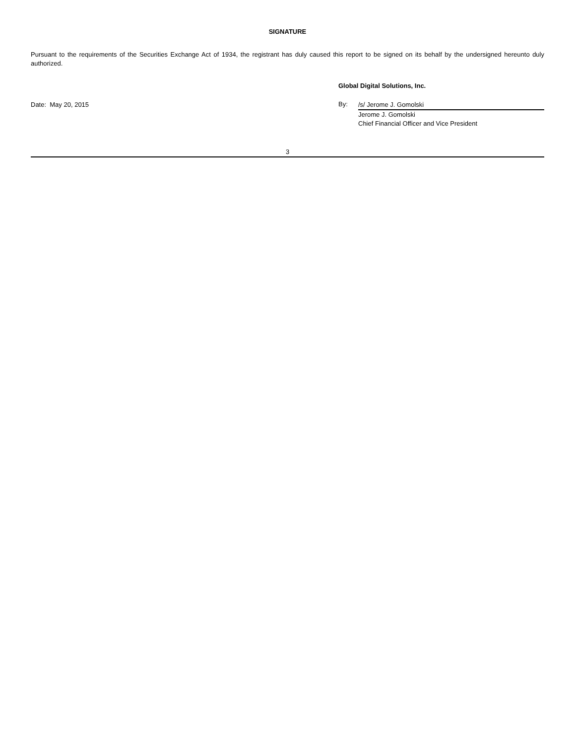SIGNATURE
Pursuant to the requirements of the Securities Exchange Act of 1934, the registrant has duly caused this report to be signed on its behalf by the undersigned hereunto duly authorized.
Date: May 20, 2015
Global Digital Solutions, Inc.
By:
/s/ Jerome J. Gomolski
Jerome J. Gomolski
Chief Financial Officer and Vice President
3